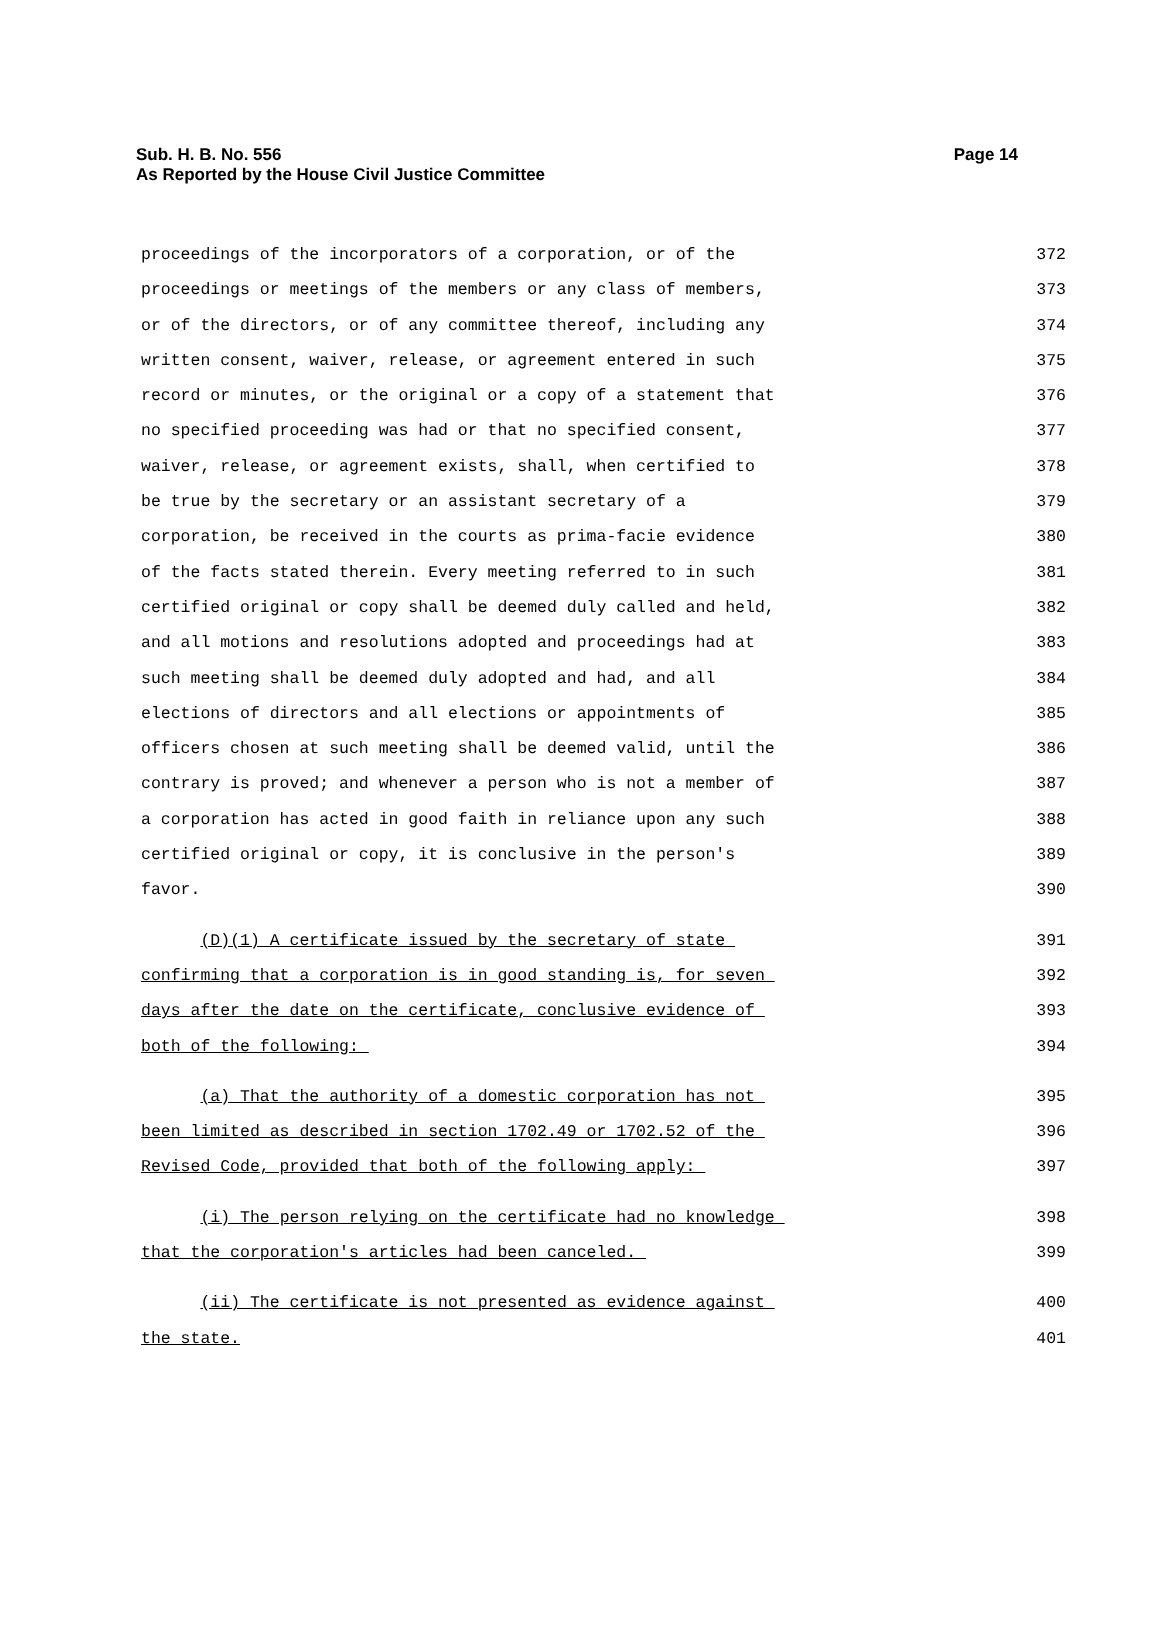Sub. H. B. No. 556
As Reported by the House Civil Justice Committee
Page 14
proceedings of the incorporators of a corporation, or of the 372
proceedings or meetings of the members or any class of members, 373
or of the directors, or of any committee thereof, including any 374
written consent, waiver, release, or agreement entered in such 375
record or minutes, or the original or a copy of a statement that 376
no specified proceeding was had or that no specified consent, 377
waiver, release, or agreement exists, shall, when certified to 378
be true by the secretary or an assistant secretary of a 379
corporation, be received in the courts as prima-facie evidence 380
of the facts stated therein. Every meeting referred to in such 381
certified original or copy shall be deemed duly called and held, 382
and all motions and resolutions adopted and proceedings had at 383
such meeting shall be deemed duly adopted and had, and all 384
elections of directors and all elections or appointments of 385
officers chosen at such meeting shall be deemed valid, until the 386
contrary is proved; and whenever a person who is not a member of 387
a corporation has acted in good faith in reliance upon any such 388
certified original or copy, it is conclusive in the person's 389
favor. 390
(D)(1) A certificate issued by the secretary of state 391
confirming that a corporation is in good standing is, for seven 392
days after the date on the certificate, conclusive evidence of 393
both of the following: 394
(a) That the authority of a domestic corporation has not 395
been limited as described in section 1702.49 or 1702.52 of the 396
Revised Code, provided that both of the following apply: 397
(i) The person relying on the certificate had no knowledge 398
that the corporation's articles had been canceled. 399
(ii) The certificate is not presented as evidence against 400
the state. 401